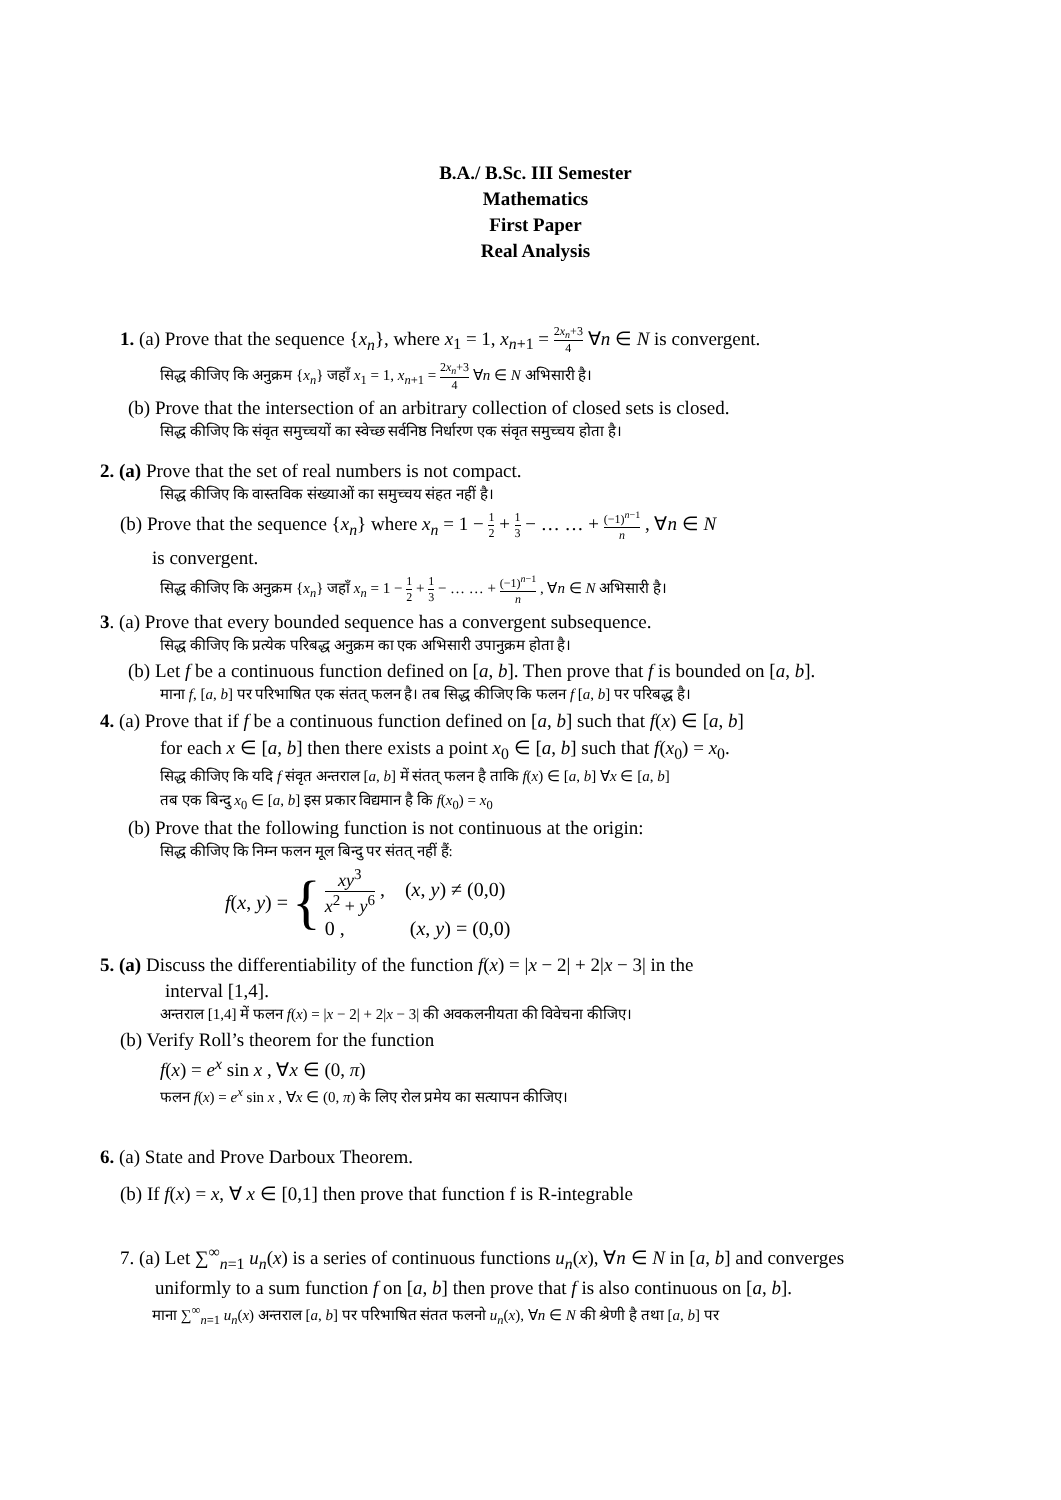B.A./ B.Sc. III Semester
Mathematics
First Paper
Real Analysis
1. (a) Prove that the sequence {x<sub>n</sub>}, where x<sub>1</sub> = 1, x<sub>n+1</sub> = 2x<sub>n</sub>+3 4 ∀n ∈ N is convergent.
सिद्ध कीजिए कि अनुक्रम {x<sub>n</sub>} जहाँ x<sub>1</sub> = 1, x<sub>n+1</sub> = 2x<sub>n</sub>+3 4 ∀n ∈ N अभिसारी है।
(b) Prove that the intersection of an arbitrary collection of closed sets is closed.
सिद्ध कीजिए कि संवृत समुच्चयों का स्वेच्छ सर्वनिष्ठ निर्धारण एक संवृत समुच्चय होता है।
2. (a) Prove that the set of real numbers is not compact.
सिद्ध कीजिए कि वास्तविक संख्याओं का समुच्चय संहत नहीं है।
(b) Prove that the sequence {x<sub>n</sub>} where x<sub>n</sub> = 1 − 1 2 + 1 3 − … … + (−1)<sup>n−1</sup> n , ∀n ∈ N
is convergent.
सिद्ध कीजिए कि अनुक्रम {x<sub>n</sub>} जहाँ x<sub>n</sub> = 1 − 1 2 + 1 3 − … … + (−1)<sup>n−1</sup> n , ∀n ∈ N अभिसारी है।
3. (a) Prove that every bounded sequence has a convergent subsequence.
सिद्ध कीजिए कि प्रत्येक परिबद्ध अनुक्रम का एक अभिसारी उपानुक्रम होता है।
(b) Let f be a continuous function defined on [a, b]. Then prove that f is bounded on [a, b].
माना f, [a, b] पर परिभाषित एक संतत् फलन है। तब सिद्ध कीजिए कि फलन f [a, b] पर परिबद्ध है।
4. (a) Prove that if f be a continuous function defined on [a, b] such that f(x) ∈ [a, b]
for each x ∈ [a, b] then there exists a point x<sub>0</sub> ∈ [a, b] such that f(x<sub>0</sub>) = x<sub>0</sub>.
सिद्ध कीजिए कि यदि f संवृत अन्तराल [a, b] में संतत् फलन है ताकि f(x) ∈ [a, b] ∀x ∈ [a, b]
तब एक बिन्दु x<sub>0</sub> ∈ [a, b] इस प्रकार विद्यमान है कि f(x<sub>0</sub>) = x<sub>0</sub>
(b) Prove that the following function is not continuous at the origin:
सिद्ध कीजिए कि निम्न फलन मूल बिन्दु पर संतत् नहीं हैं:
f(x, y) = {
xy<sup>3</sup> x<sup>2</sup> + y<sup>6</sup> , (x, y) ≠ (0,0)
0 , (x, y) = (0,0)
5. (a) Discuss the differentiability of the function f(x) = |x − 2| + 2|x − 3| in the
interval [1,4].
अन्तराल [1,4] में फलन f(x) = |x − 2| + 2|x − 3| की अवकलनीयता की विवेचना कीजिए।
(b) Verify Roll’s theorem for the function
f(x) = e<sup>x</sup> sin x , ∀x ∈ (0, π)
फलन f(x) = e<sup>x</sup> sin x , ∀x ∈ (0, π) के लिए रोल प्रमेय का सत्यापन कीजिए।
6. (a) State and Prove Darboux Theorem.
(b) If f(x) = x, ∀ x ∈ [0,1] then prove that function f is R-integrable
7. (a) Let ∑<sup>∞</sup><sub>n=1</sub> u<sub>n</sub>(x) is a series of continuous functions u<sub>n</sub>(x), ∀n ∈ N in [a, b] and converges
uniformly to a sum function f on [a, b] then prove that f is also continuous on [a, b].
माना ∑<sup>∞</sup><sub>n=1</sub> u<sub>n</sub>(x) अन्तराल [a, b] पर परिभाषित संतत फलनो u<sub>n</sub>(x), ∀n ∈ N की श्रेणी है तथा [a, b] पर